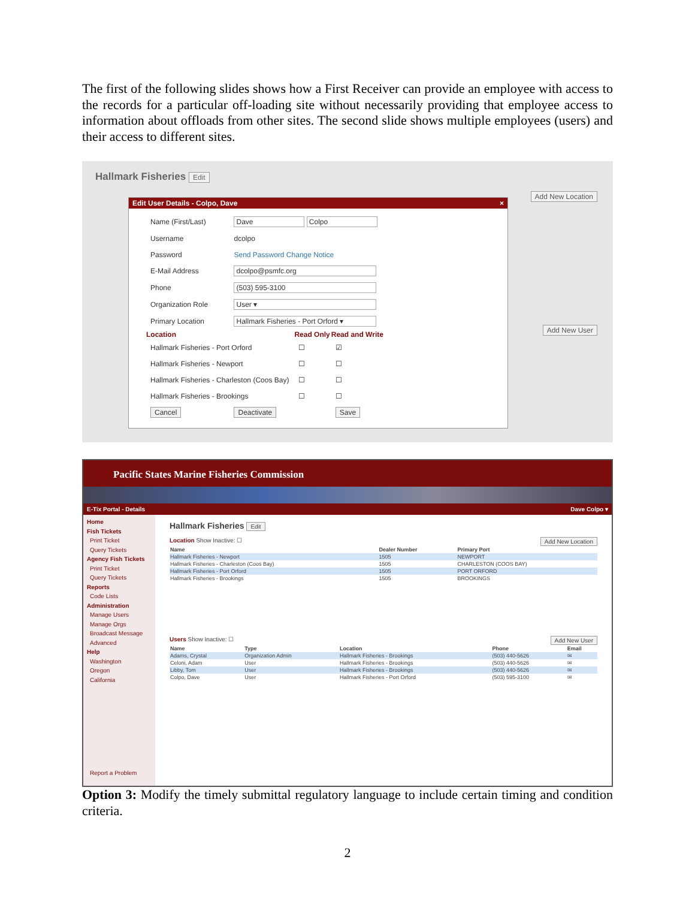The first of the following slides shows how a First Receiver can provide an employee with access to the records for a particular off-loading site without necessarily providing that employee access to information about offloads from other sites. The second slide shows multiple employees (users) and their access to different sites.
Hallmark Fisheries Edit
Add New Location
Add New User
Edit User Details - Colpo, Dave ×
| Name (First/Last) | Dave Colpo | | |
| Username | dcolpo | | |
| Password | Send Password Change Notice | | |
| E-Mail Address | dcolpo@psmfc.org | | |
| Phone | (503) 595-3100 | | |
| Organization Role | User ▾ | | |
| Primary Location | Hallmark Fisheries - Port Orford ▾ | | |
| Location | | Read Only | Read and Write |
| Hallmark Fisheries - Port Orford | | ☐ | ☑ |
| Hallmark Fisheries - Newport | | ☐ | ☐ |
| Hallmark Fisheries - Charleston (Coos Bay) | | ☐ | ☐ |
| Hallmark Fisheries - Brookings | | ☐ | ☐ |
| Cancel | Deactivate | | Save |
Pacific States Marine Fisheries Commission
E-Tix Portal - Details Dave Colpo ▾
Home
Fish Tickets
Print Ticket
Query Tickets
Agency Fish Tickets
Print Ticket
Query Tickets
Reports
Code Lists
Administration
Manage Users
Manage Orgs
Broadcast Message
Advanced
Help
Washington
Oregon
California
Report a Problem
Hallmark Fisheries Edit
Location Show Inactive: ☐ Add New Location
| Name | Dealer Number | Primary Port |
| --- | --- | --- |
| Hallmark Fisheries - Newport | 1505 | NEWPORT |
| Hallmark Fisheries - Charleston (Coos Bay) | 1505 | CHARLESTON (COOS BAY) |
| Hallmark Fisheries - Port Orford | 1505 | PORT ORFORD |
| Hallmark Fisheries - Brookings | 1505 | BROOKINGS |
Users Show Inactive: ☐ Add New User
| Name | Type | Location | Phone | Email |
| --- | --- | --- | --- | --- |
| Adams, Crystal | Organization Admin | Hallmark Fisheries - Brookings | (503) 440-5626 | ✉ |
| Celoni, Adam | User | Hallmark Fisheries - Brookings | (503) 440-5626 | ✉ |
| Libby, Tom | User | Hallmark Fisheries - Brookings | (503) 440-5626 | ✉ |
| Colpo, Dave | User | Hallmark Fisheries - Port Orford | (503) 595-3100 | ✉ |
Option 3: Modify the timely submittal regulatory language to include certain timing and condition criteria.
2